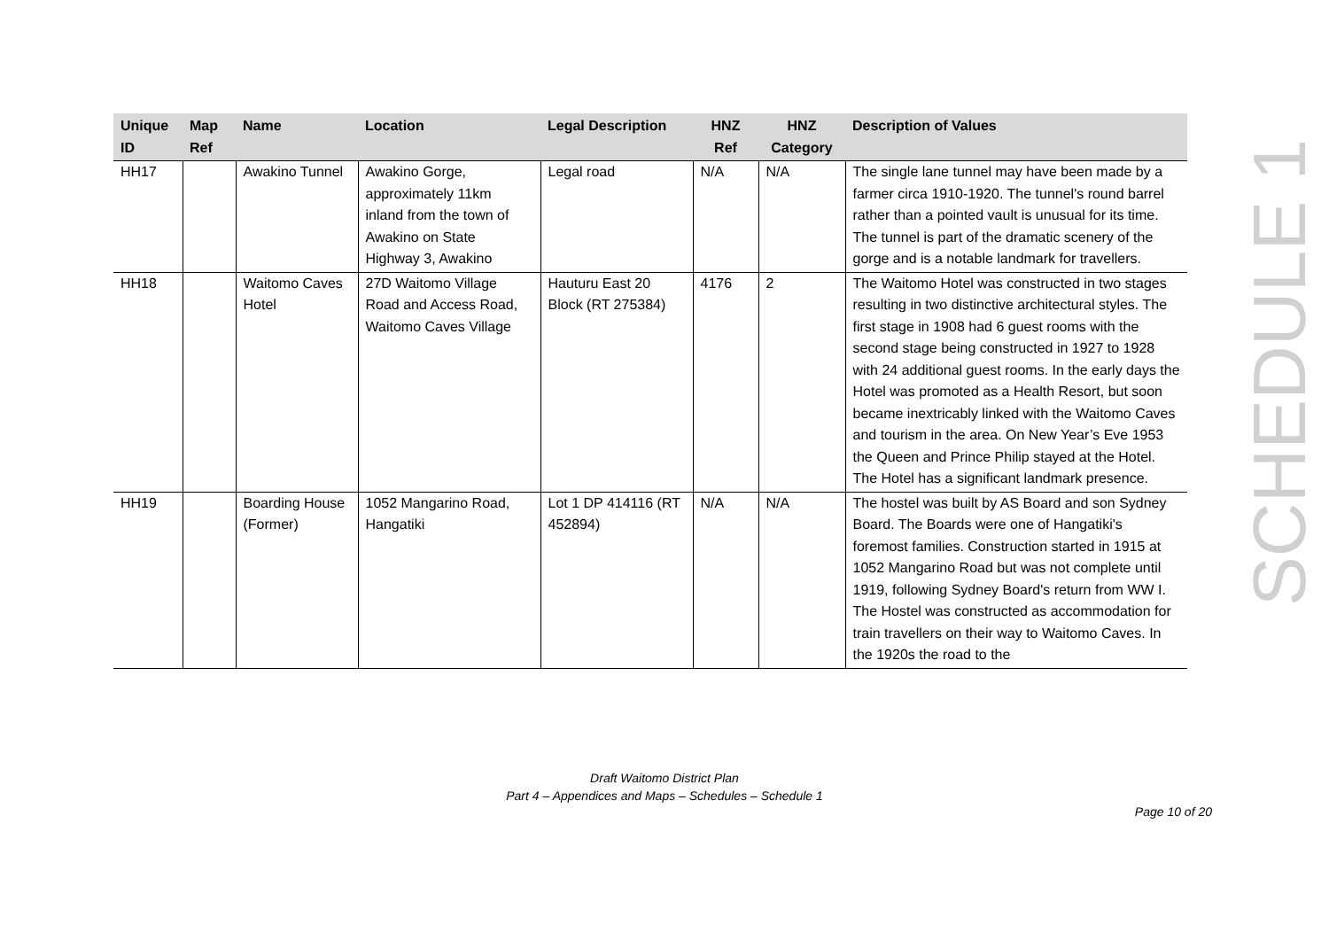| Unique ID | Map Ref | Name | Location | Legal Description | HNZ Ref | HNZ Category | Description of Values |
| --- | --- | --- | --- | --- | --- | --- | --- |
| HH17 | | Awakino Tunnel | Awakino Gorge, approximately 11km inland from the town of Awakino on State Highway 3, Awakino | Legal road | N/A | N/A | The single lane tunnel may have been made by a farmer circa 1910-1920. The tunnel's round barrel rather than a pointed vault is unusual for its time. The tunnel is part of the dramatic scenery of the gorge and is a notable landmark for travellers. |
| HH18 | | Waitomo Caves Hotel | 27D Waitomo Village Road and Access Road, Waitomo Caves Village | Hauturu East 20 Block (RT 275384) | 4176 | 2 | The Waitomo Hotel was constructed in two stages resulting in two distinctive architectural styles. The first stage in 1908 had 6 guest rooms with the second stage being constructed in 1927 to 1928 with 24 additional guest rooms. In the early days the Hotel was promoted as a Health Resort, but soon became inextricably linked with the Waitomo Caves and tourism in the area. On New Year’s Eve 1953 the Queen and Prince Philip stayed at the Hotel. The Hotel has a significant landmark presence. |
| HH19 | | Boarding House (Former) | 1052 Mangarino Road, Hangatiki | Lot 1 DP 414116 (RT 452894) | N/A | N/A | The hostel was built by AS Board and son Sydney Board. The Boards were one of Hangatiki's foremost families. Construction started in 1915 at 1052 Mangarino Road but was not complete until 1919, following Sydney Board's return from WW I. The Hostel was constructed as accommodation for train travellers on their way to Waitomo Caves. In the 1920s the road to the |
SCHEDULE 1
Draft Waitomo District Plan
Part 4 – Appendices and Maps – Schedules – Schedule 1
Page 10 of 20